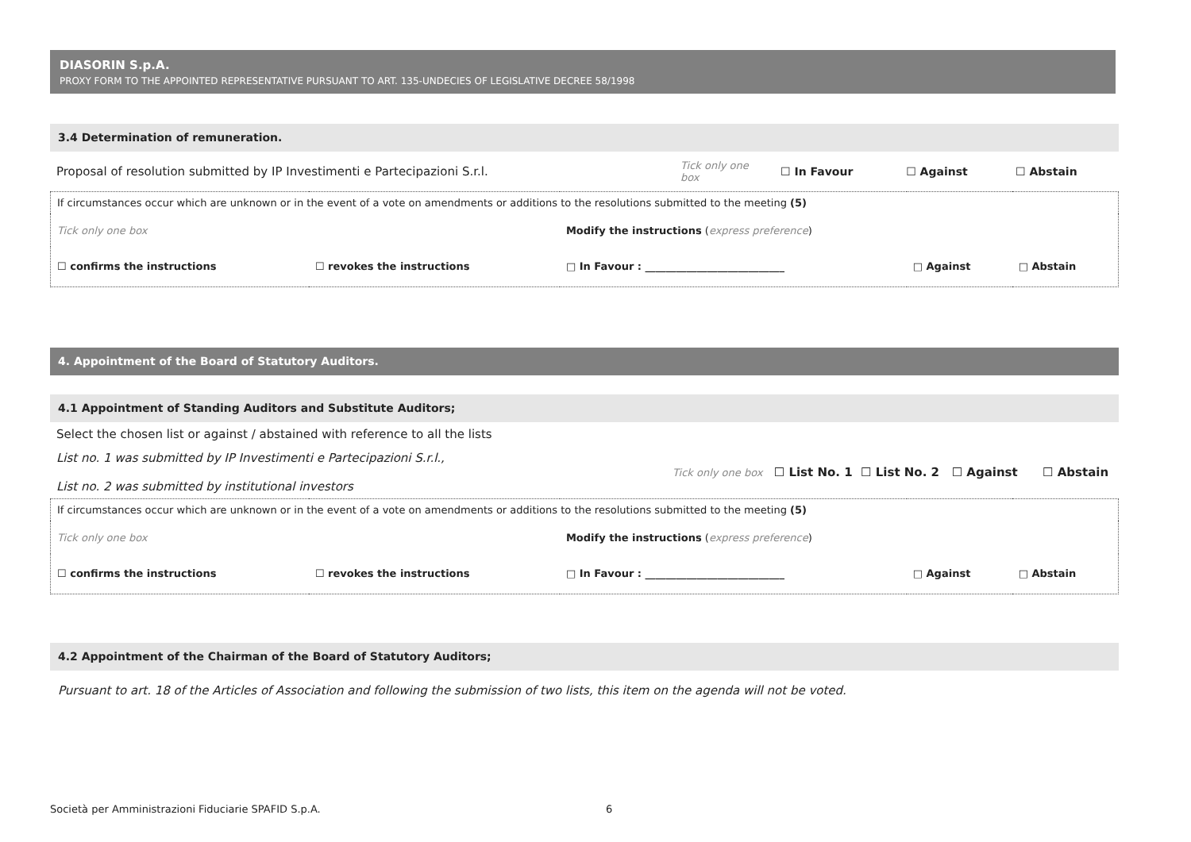DIASORIN S.p.A.
PROXY FORM TO THE APPOINTED REPRESENTATIVE PURSUANT TO ART. 135-UNDECIES OF LEGISLATIVE DECREE 58/1998
3.4 Determination of remuneration.
| Proposal of resolution submitted by IP Investimenti e Partecipazioni S.r.l. | Tick only one box | ☐ In Favour | ☐ Against | ☐ Abstain |
| If circumstances occur which are unknown or in the event of a vote on amendments or additions to the resolutions submitted to the meeting (5) | | | | |
| Tick only one box | | Modify the instructions ( express preference ) | | |
| ☐ confirms the instructions | ☐ revokes the instructions | □ In Favour : ___________________________ | □ Against | □ Abstain |
4. Appointment of the Board of Statutory Auditors.
4.1 Appointment of Standing Auditors and Substitute Auditors;
| Select the chosen list or against / abstained with reference to all the lists | |
| List no. 1 was submitted by IP Investimenti e Partecipazioni S.r.l., List no. 2 was submitted by institutional investors | Tick only one box ☐ List No. 1 ☐ List No. 2 ☐ Against ☐ Abstain |
| If circumstances occur which are unknown or in the event of a vote on amendments or additions to the resolutions submitted to the meeting (5) | | | | |
| Tick only one box | | Modify the instructions ( express preference ) | | |
| ☐ confirms the instructions | ☐ revokes the instructions | □ In Favour : ___________________________ | □ Against | □ Abstain |
4.2 Appointment of the Chairman of the Board of Statutory Auditors;
Pursuant to art. 18 of the Articles of Association and following the submission of two lists, this item on the agenda will not be voted.
Società per Amministrazioni Fiduciarie SPAFID S.p.A. 6